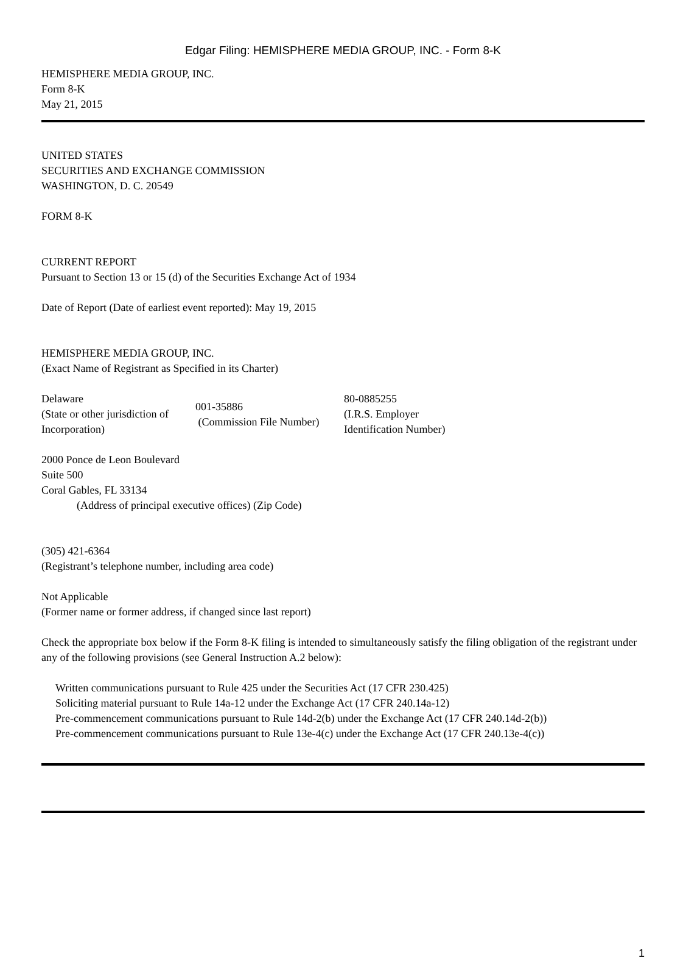Edgar Filing: HEMISPHERE MEDIA GROUP, INC. - Form 8-K
HEMISPHERE MEDIA GROUP, INC.
Form 8-K
May 21, 2015
UNITED STATES
SECURITIES AND EXCHANGE COMMISSION
WASHINGTON, D. C. 20549
FORM 8-K
CURRENT REPORT
Pursuant to Section 13 or 15 (d) of the Securities Exchange Act of 1934
Date of Report (Date of earliest event reported): May 19, 2015
HEMISPHERE MEDIA GROUP, INC.
(Exact Name of Registrant as Specified in its Charter)
Delaware
(State or other jurisdiction of Incorporation)
001-35886
(Commission File Number)
80-0885255
(I.R.S. Employer
Identification Number)
2000 Ponce de Leon Boulevard
Suite 500
Coral Gables, FL 33134
(Address of principal executive offices) (Zip Code)
(305) 421-6364
(Registrant’s telephone number, including area code)
Not Applicable
(Former name or former address, if changed since last report)
Check the appropriate box below if the Form 8-K filing is intended to simultaneously satisfy the filing obligation of the registrant under any of the following provisions (see General Instruction A.2 below):
Written communications pursuant to Rule 425 under the Securities Act (17 CFR 230.425)
Soliciting material pursuant to Rule 14a-12 under the Exchange Act (17 CFR 240.14a-12)
Pre-commencement communications pursuant to Rule 14d-2(b) under the Exchange Act (17 CFR 240.14d-2(b))
Pre-commencement communications pursuant to Rule 13e-4(c) under the Exchange Act (17 CFR 240.13e-4(c))
1